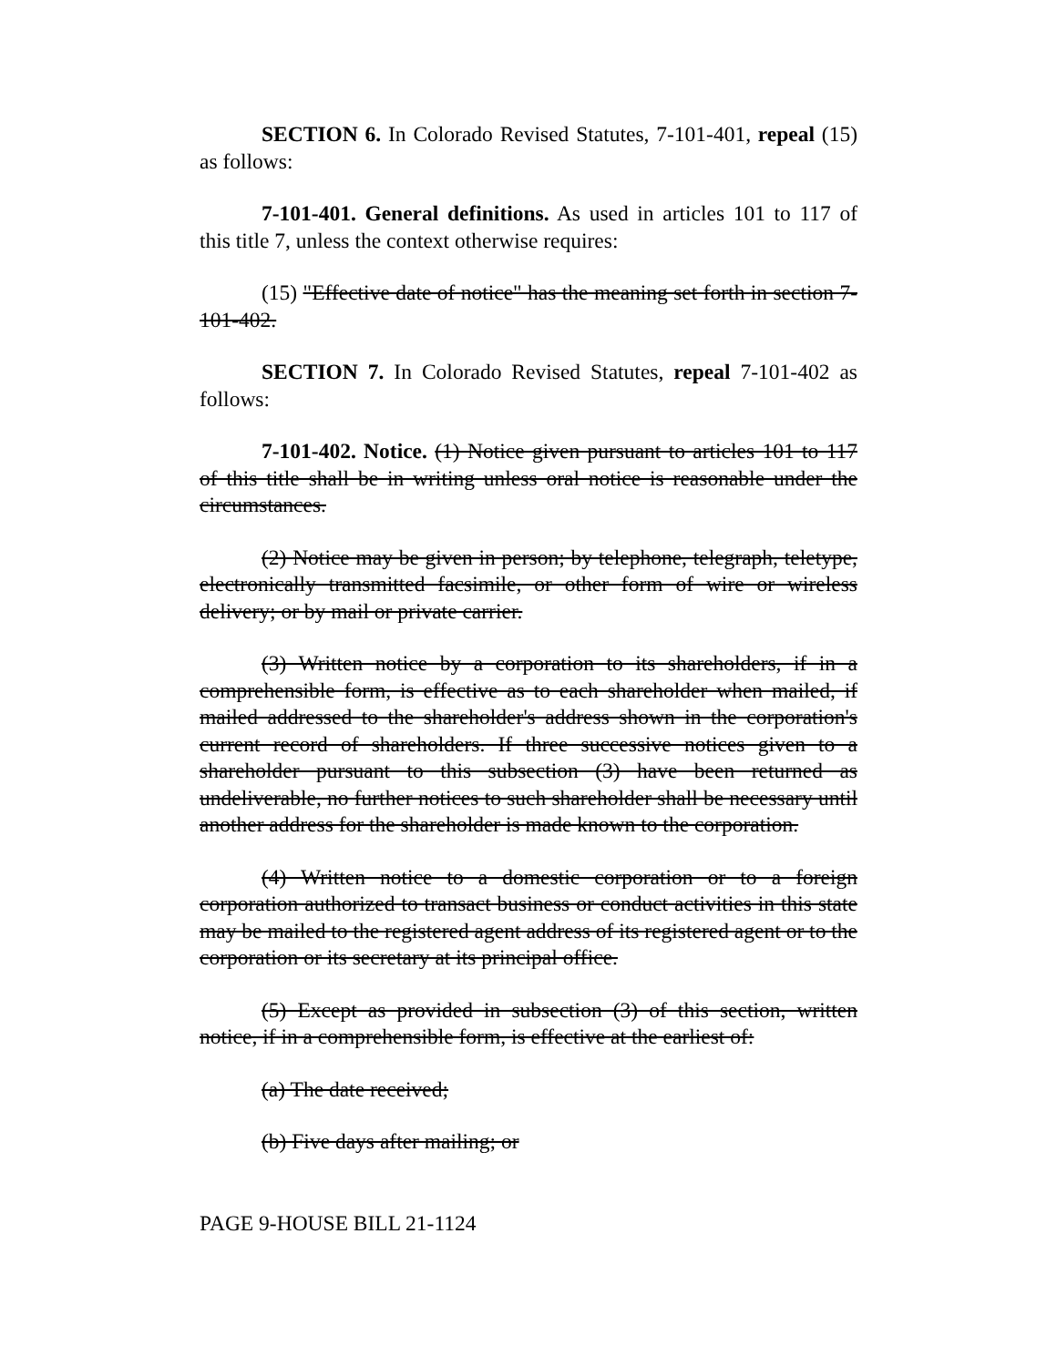SECTION 6. In Colorado Revised Statutes, 7-101-401, repeal (15) as follows:
7-101-401. General definitions. As used in articles 101 to 117 of this title 7, unless the context otherwise requires:
(15) "Effective date of notice" has the meaning set forth in section 7-101-402.
SECTION 7. In Colorado Revised Statutes, repeal 7-101-402 as follows:
7-101-402. Notice. (1) Notice given pursuant to articles 101 to 117 of this title shall be in writing unless oral notice is reasonable under the circumstances.
(2) Notice may be given in person; by telephone, telegraph, teletype, electronically transmitted facsimile, or other form of wire or wireless delivery; or by mail or private carrier.
(3) Written notice by a corporation to its shareholders, if in a comprehensible form, is effective as to each shareholder when mailed, if mailed addressed to the shareholder's address shown in the corporation's current record of shareholders. If three successive notices given to a shareholder pursuant to this subsection (3) have been returned as undeliverable, no further notices to such shareholder shall be necessary until another address for the shareholder is made known to the corporation.
(4) Written notice to a domestic corporation or to a foreign corporation authorized to transact business or conduct activities in this state may be mailed to the registered agent address of its registered agent or to the corporation or its secretary at its principal office.
(5) Except as provided in subsection (3) of this section, written notice, if in a comprehensible form, is effective at the earliest of:
(a) The date received;
(b) Five days after mailing; or
PAGE 9-HOUSE BILL 21-1124